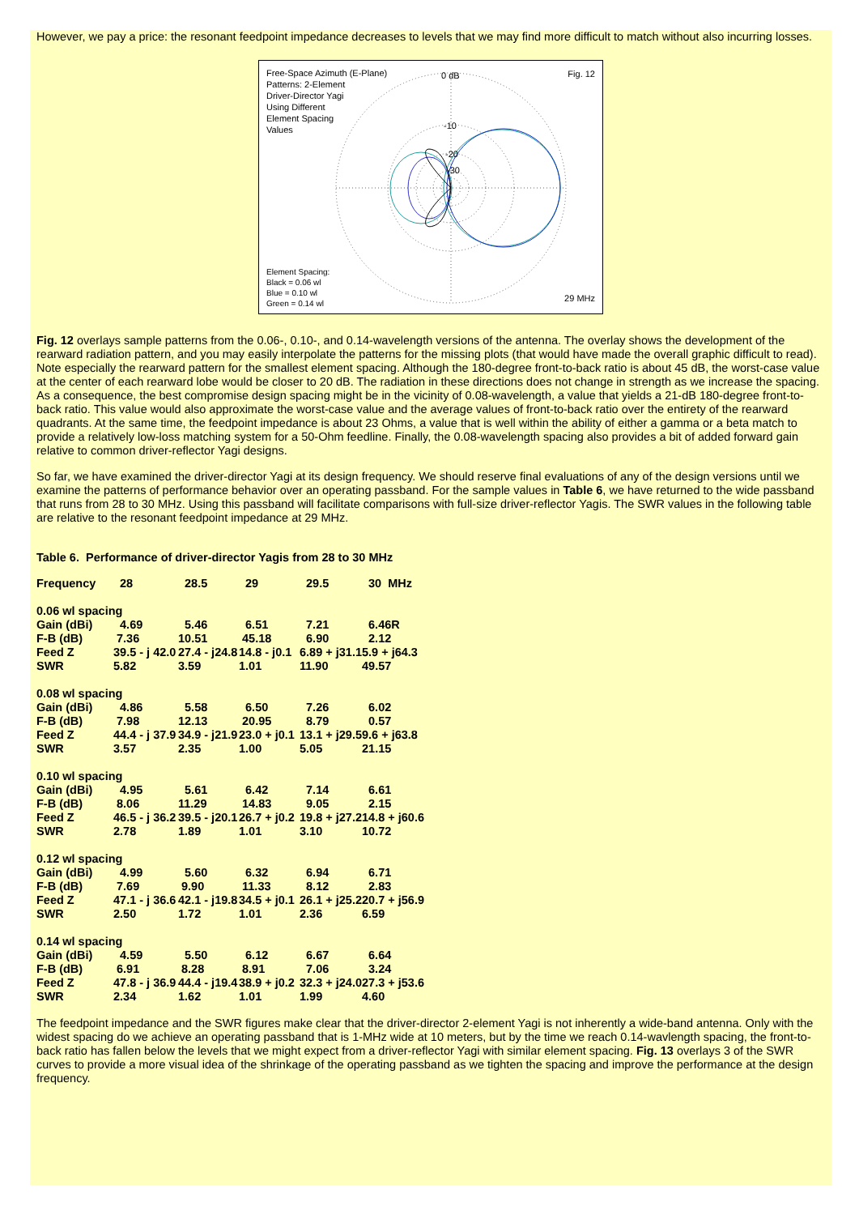However, we pay a price: the resonant feedpoint impedance decreases to levels that we may find more difficult to match without also incurring losses.
Free-Space Azimuth (E-Plane)
Patterns: 2-Element
Driver-Director Yagi
Using Different
Element Spacing
Values
0 dB
-10
-20
-30
Fig. 12
Element Spacing:
Black = 0.06 wl
Blue = 0.10 wl
Green = 0.14 wl
29 MHz
Fig. 12 overlays sample patterns from the 0.06-, 0.10-, and 0.14-wavelength versions of the antenna. The overlay shows the development of the rearward radiation pattern, and you may easily interpolate the patterns for the missing plots (that would have made the overall graphic difficult to read). Note especially the rearward pattern for the smallest element spacing. Although the 180-degree front-to-back ratio is about 45 dB, the worst-case value at the center of each rearward lobe would be closer to 20 dB. The radiation in these directions does not change in strength as we increase the spacing. As a consequence, the best compromise design spacing might be in the vicinity of 0.08-wavelength, a value that yields a 21-dB 180-degree front-to-back ratio. This value would also approximate the worst-case value and the average values of front-to-back ratio over the entirety of the rearward quadrants. At the same time, the feedpoint impedance is about 23 Ohms, a value that is well within the ability of either a gamma or a beta match to provide a relatively low-loss matching system for a 50-Ohm feedline. Finally, the 0.08-wavelength spacing also provides a bit of added forward gain relative to common driver-reflector Yagi designs.
So far, we have examined the driver-director Yagi at its design frequency. We should reserve final evaluations of any of the design versions until we examine the patterns of performance behavior over an operating passband. For the sample values in Table 6, we have returned to the wide passband that runs from 28 to 30 MHz. Using this passband will facilitate comparisons with full-size driver-reflector Yagis. The SWR values in the following table are relative to the resonant feedpoint impedance at 29 MHz.
Table 6. Performance of driver-director Yagis from 28 to 30 MHz
| Frequency | 28 | 28.5 | 29 | 29.5 | 30 MHz |
| --- | --- | --- | --- | --- | --- |
| 0.06 wl spacing | | | | | |
| Gain (dBi) | 4.69 | 5.46 | 6.51 | 7.21 | 6.46R |
| F-B (dB) | 7.36 | 10.51 | 45.18 | 6.90 | 2.12 |
| Feed Z | 39.5 - j 42.0 | 27.4 - j24.8 | 14.8 - j0.1 | 6.89 + j31.1 | 5.9 + j64.3 |
| SWR | 5.82 | 3.59 | 1.01 | 11.90 | 49.57 |
| 0.08 wl spacing | | | | | |
| Gain (dBi) | 4.86 | 5.58 | 6.50 | 7.26 | 6.02 |
| F-B (dB) | 7.98 | 12.13 | 20.95 | 8.79 | 0.57 |
| Feed Z | 44.4 - j 37.9 | 34.9 - j21.9 | 23.0 + j0.1 | 13.1 + j29.5 | 9.6 + j63.8 |
| SWR | 3.57 | 2.35 | 1.00 | 5.05 | 21.15 |
| 0.10 wl spacing | | | | | |
| Gain (dBi) | 4.95 | 5.61 | 6.42 | 7.14 | 6.61 |
| F-B (dB) | 8.06 | 11.29 | 14.83 | 9.05 | 2.15 |
| Feed Z | 46.5 - j 36.2 | 39.5 - j20.1 | 26.7 + j0.2 | 19.8 + j27.2 | 14.8 + j60.6 |
| SWR | 2.78 | 1.89 | 1.01 | 3.10 | 10.72 |
| 0.12 wl spacing | | | | | |
| Gain (dBi) | 4.99 | 5.60 | 6.32 | 6.94 | 6.71 |
| F-B (dB) | 7.69 | 9.90 | 11.33 | 8.12 | 2.83 |
| Feed Z | 47.1 - j 36.6 | 42.1 - j19.8 | 34.5 + j0.1 | 26.1 + j25.2 | 20.7 + j56.9 |
| SWR | 2.50 | 1.72 | 1.01 | 2.36 | 6.59 |
| 0.14 wl spacing | | | | | |
| Gain (dBi) | 4.59 | 5.50 | 6.12 | 6.67 | 6.64 |
| F-B (dB) | 6.91 | 8.28 | 8.91 | 7.06 | 3.24 |
| Feed Z | 47.8 - j 36.9 | 44.4 - j19.4 | 38.9 + j0.2 | 32.3 + j24.0 | 27.3 + j53.6 |
| SWR | 2.34 | 1.62 | 1.01 | 1.99 | 4.60 |
The feedpoint impedance and the SWR figures make clear that the driver-director 2-element Yagi is not inherently a wide-band antenna. Only with the widest spacing do we achieve an operating passband that is 1-MHz wide at 10 meters, but by the time we reach 0.14-wavlength spacing, the front-to-back ratio has fallen below the levels that we might expect from a driver-reflector Yagi with similar element spacing. Fig. 13 overlays 3 of the SWR curves to provide a more visual idea of the shrinkage of the operating passband as we tighten the spacing and improve the performance at the design frequency.